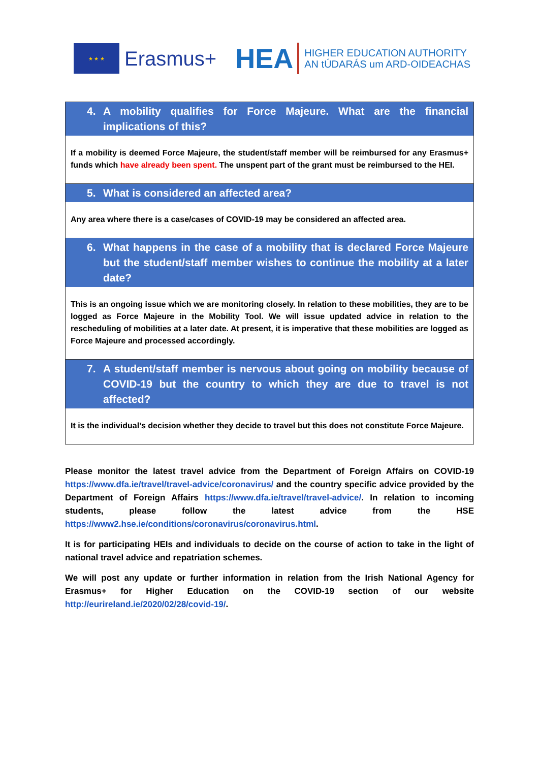★ ★ ★
Erasmus+
HEA
HIGHER EDUCATION AUTHORITY
AN tÚDARÁS um ARD-OIDEACHAS
4. A mobility qualifies for Force Majeure. What are the financial implications of this?
If a mobility is deemed Force Majeure, the student/staff member will be reimbursed for any Erasmus+ funds which have already been spent. The unspent part of the grant must be reimbursed to the HEI.
5. What is considered an affected area?
Any area where there is a case/cases of COVID-19 may be considered an affected area.
6. What happens in the case of a mobility that is declared Force Majeure but the student/staff member wishes to continue the mobility at a later date?
This is an ongoing issue which we are monitoring closely. In relation to these mobilities, they are to be logged as Force Majeure in the Mobility Tool. We will issue updated advice in relation to the rescheduling of mobilities at a later date. At present, it is imperative that these mobilities are logged as Force Majeure and processed accordingly.
7. A student/staff member is nervous about going on mobility because of COVID-19 but the country to which they are due to travel is not affected?
It is the individual’s decision whether they decide to travel but this does not constitute Force Majeure.
Please monitor the latest travel advice from the Department of Foreign Affairs on COVID-19 https://www.dfa.ie/travel/travel-advice/coronavirus/ and the country specific advice provided by the Department of Foreign Affairs https://www.dfa.ie/travel/travel-advice/. In relation to incoming students, please follow the latest advice from the HSE https://www2.hse.ie/conditions/coronavirus/coronavirus.html.
It is for participating HEIs and individuals to decide on the course of action to take in the light of national travel advice and repatriation schemes.
We will post any update or further information in relation from the Irish National Agency for Erasmus+ for Higher Education on the COVID-19 section of our website http://eurireland.ie/2020/02/28/covid-19/.